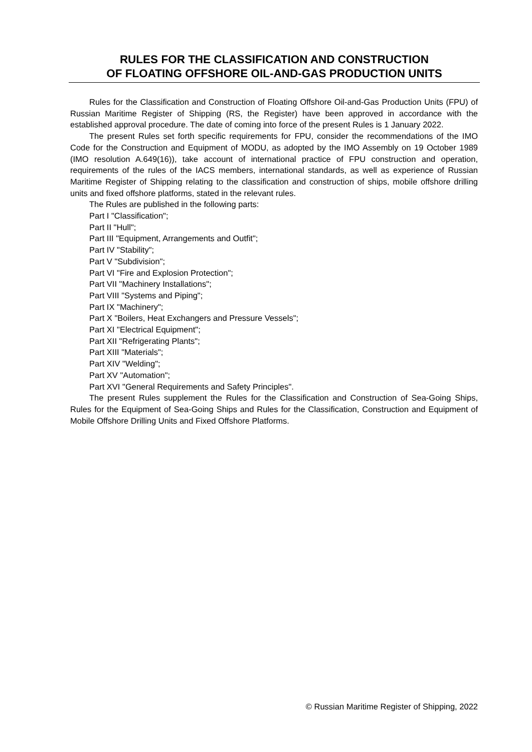RULES FOR THE CLASSIFICATION AND CONSTRUCTION
OF FLOATING OFFSHORE OIL-AND-GAS PRODUCTION UNITS
Rules for the Classification and Construction of Floating Offshore Oil-and-Gas Production Units (FPU) of Russian Maritime Register of Shipping (RS, the Register) have been approved in accordance with the established approval procedure. The date of coming into force of the present Rules is 1 January 2022.
The present Rules set forth specific requirements for FPU, consider the recommendations of the IMO Code for the Construction and Equipment of MODU, as adopted by the IMO Assembly on 19 October 1989 (IMO resolution A.649(16)), take account of international practice of FPU construction and operation, requirements of the rules of the IACS members, international standards, as well as experience of Russian Maritime Register of Shipping relating to the classification and construction of ships, mobile offshore drilling units and fixed offshore platforms, stated in the relevant rules.
The Rules are published in the following parts:
Part I "Classification";
Part II "Hull";
Part III "Equipment, Arrangements and Outfit";
Part IV "Stability";
Part V "Subdivision";
Part VI "Fire and Explosion Protection";
Part VII "Machinery Installations";
Part VIII "Systems and Piping";
Part IX "Machinery";
Part X "Boilers, Heat Exchangers and Pressure Vessels";
Part XI "Electrical Equipment";
Part XII "Refrigerating Plants";
Part XIII "Materials";
Part XIV "Welding";
Part XV "Automation";
Part XVI "General Requirements and Safety Principles".
The present Rules supplement the Rules for the Classification and Construction of Sea-Going Ships, Rules for the Equipment of Sea-Going Ships and Rules for the Classification, Construction and Equipment of Mobile Offshore Drilling Units and Fixed Offshore Platforms.
© Russian Maritime Register of Shipping, 2022